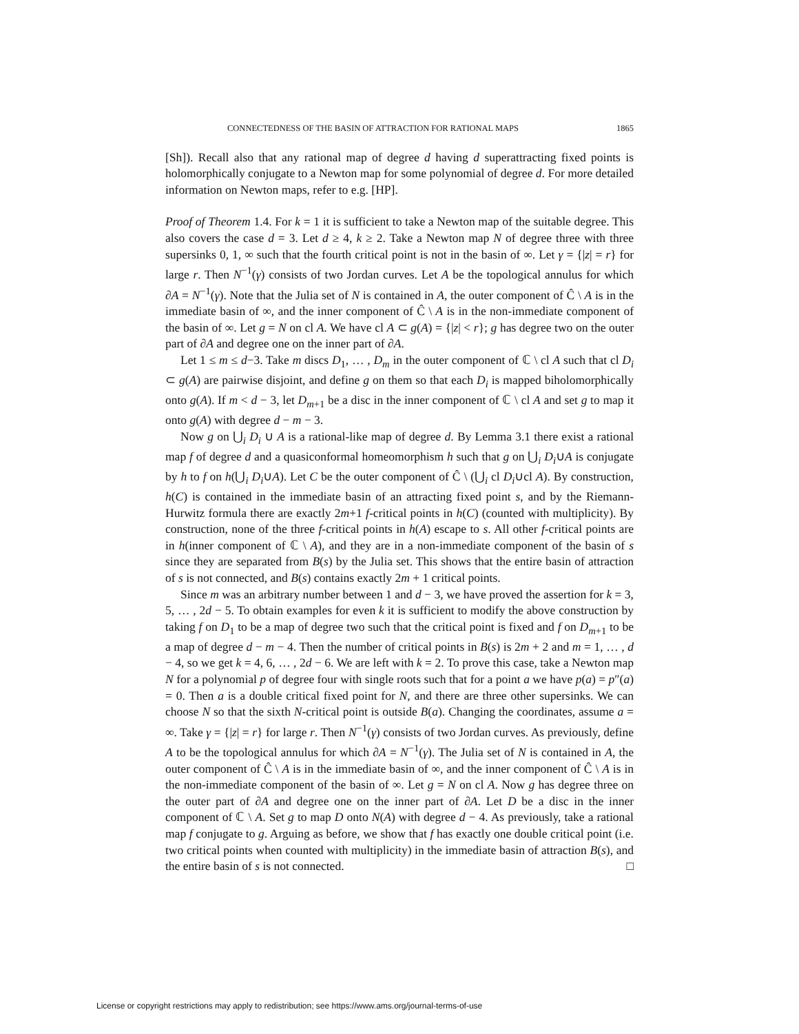CONNECTEDNESS OF THE BASIN OF ATTRACTION FOR RATIONAL MAPS 1865
[Sh]). Recall also that any rational map of degree d having d superattracting fixed points is holomorphically conjugate to a Newton map for some polynomial of degree d. For more detailed information on Newton maps, refer to e.g. [HP].
Proof of Theorem 1.4. For k = 1 it is sufficient to take a Newton map of the suitable degree. This also covers the case d = 3. Let d ≥ 4, k ≥ 2. Take a Newton map N of degree three with three supersinks 0, 1, ∞ such that the fourth critical point is not in the basin of ∞. Let γ = {|z| = r} for large r. Then N<sup>−1</sup>(γ) consists of two Jordan curves. Let A be the topological annulus for which ∂A = N<sup>−1</sup>(γ). Note that the Julia set of N is contained in A, the outer component of Ĉ \ A is in the immediate basin of ∞, and the inner component of Ĉ \ A is in the non-immediate component of the basin of ∞. Let g = N on cl A. We have cl A ⊂ g(A) = {|z| < r}; g has degree two on the outer part of ∂A and degree one on the inner part of ∂A.
Let 1 ≤ m ≤ d−3. Take m discs D<sub>1</sub>, … , D<sub>m</sub> in the outer component of ℂ \ cl A such that cl D<sub>i</sub> ⊂ g(A) are pairwise disjoint, and define g on them so that each D<sub>i</sub> is mapped biholomorphically onto g(A). If m < d − 3, let D<sub>m+1</sub> be a disc in the inner component of ℂ \ cl A and set g to map it onto g(A) with degree d − m − 3.
Now g on ⋃<sub>i</sub> D<sub>i</sub> ∪ A is a rational-like map of degree d. By Lemma 3.1 there exist a rational map f of degree d and a quasiconformal homeomorphism h such that g on ⋃<sub>i</sub> D<sub>i</sub>∪A is conjugate by h to f on h(⋃<sub>i</sub> D<sub>i</sub>∪A). Let C be the outer component of Ĉ \ (⋃<sub>i</sub> cl D<sub>i</sub>∪cl A). By construction, h(C) is contained in the immediate basin of an attracting fixed point s, and by the Riemann-Hurwitz formula there are exactly 2m+1 f-critical points in h(C) (counted with multiplicity). By construction, none of the three f-critical points in h(A) escape to s. All other f-critical points are in h(inner component of ℂ \ A), and they are in a non-immediate component of the basin of s since they are separated from B(s) by the Julia set. This shows that the entire basin of attraction of s is not connected, and B(s) contains exactly 2m + 1 critical points.
Since m was an arbitrary number between 1 and d − 3, we have proved the assertion for k = 3, 5, … , 2d − 5. To obtain examples for even k it is sufficient to modify the above construction by taking f on D<sub>1</sub> to be a map of degree two such that the critical point is fixed and f on D<sub>m+1</sub> to be a map of degree d − m − 4. Then the number of critical points in B(s) is 2m + 2 and m = 1, … , d − 4, so we get k = 4, 6, … , 2d − 6. We are left with k = 2. To prove this case, take a Newton map N for a polynomial p of degree four with single roots such that for a point a we have p(a) = p″(a) = 0. Then a is a double critical fixed point for N, and there are three other supersinks. We can choose N so that the sixth N-critical point is outside B(a). Changing the coordinates, assume a = ∞. Take γ = {|z| = r} for large r. Then N<sup>−1</sup>(γ) consists of two Jordan curves. As previously, define A to be the topological annulus for which ∂A = N<sup>−1</sup>(γ). The Julia set of N is contained in A, the outer component of Ĉ \ A is in the immediate basin of ∞, and the inner component of Ĉ \ A is in the non-immediate component of the basin of ∞. Let g = N on cl A. Now g has degree three on the outer part of ∂A and degree one on the inner part of ∂A. Let D be a disc in the inner component of ℂ \ A. Set g to map D onto N(A) with degree d − 4. As previously, take a rational map f conjugate to g. Arguing as before, we show that f has exactly one double critical point (i.e. two critical points when counted with multiplicity) in the immediate basin of attraction B(s), and the entire basin of s is not connected. □
License or copyright restrictions may apply to redistribution; see https://www.ams.org/journal-terms-of-use